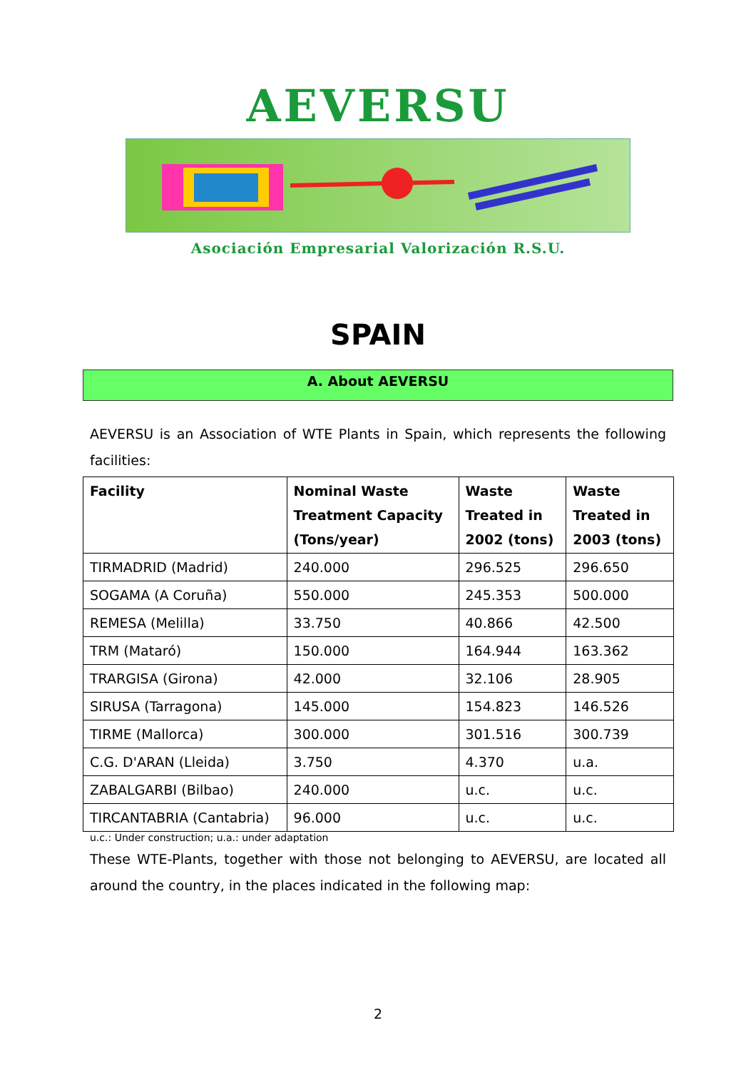AEVERSU
Asociación Empresarial Valorización R.S.U.
SPAIN
A. About AEVERSU
AEVERSU is an Association of WTE Plants in Spain, which represents the following facilities:
| Facility | Nominal Waste Treatment Capacity (Tons/year) | Waste Treated in 2002 (tons) | Waste Treated in 2003 (tons) |
| --- | --- | --- | --- |
| TIRMADRID (Madrid) | 240.000 | 296.525 | 296.650 |
| SOGAMA (A Coruña) | 550.000 | 245.353 | 500.000 |
| REMESA (Melilla) | 33.750 | 40.866 | 42.500 |
| TRM (Mataró) | 150.000 | 164.944 | 163.362 |
| TRARGISA (Girona) | 42.000 | 32.106 | 28.905 |
| SIRUSA (Tarragona) | 145.000 | 154.823 | 146.526 |
| TIRME (Mallorca) | 300.000 | 301.516 | 300.739 |
| C.G. D'ARAN (Lleida) | 3.750 | 4.370 | u.a. |
| ZABALGARBI (Bilbao) | 240.000 | u.c. | u.c. |
| TIRCANTABRIA (Cantabria) | 96.000 | u.c. | u.c. |
u.c.: Under construction; u.a.: under adaptation
These WTE-Plants, together with those not belonging to AEVERSU, are located all around the country, in the places indicated in the following map:
2